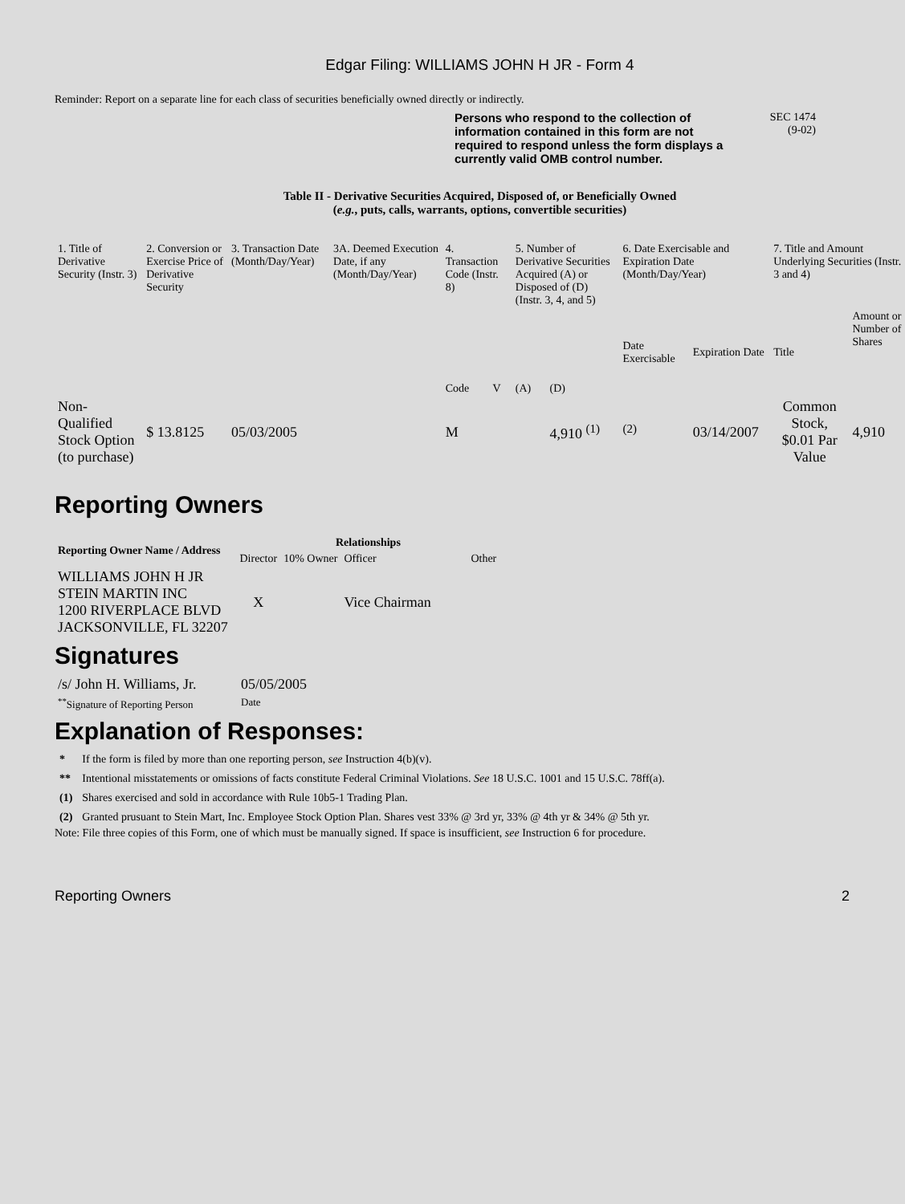Edgar Filing: WILLIAMS JOHN H JR - Form 4
Reminder: Report on a separate line for each class of securities beneficially owned directly or indirectly.
Persons who respond to the collection of information contained in this form are not required to respond unless the form displays a currently valid OMB control number. SEC 1474
(9-02)
Table II - Derivative Securities Acquired, Disposed of, or Beneficially Owned
(e.g., puts, calls, warrants, options, convertible securities)
| 1. Title of Derivative Security (Instr. 3) | 2. Conversion or Exercise Price of Derivative Security | 3. Transaction Date (Month/Day/Year) | 3A. Deemed Execution Date, if any (Month/Day/Year) | 4. Transaction Code (Instr. 8) | | 5. Number of Derivative Securities Acquired (A) or Disposed of (D) (Instr. 3, 4, and 5) | | 6. Date Exercisable and Expiration Date (Month/Day/Year) | | 7. Title and Amount Underlying Securities (Instr. 3 and 4) | |
| --- | --- | --- | --- | --- | --- | --- | --- | --- | --- | --- | --- |
| | | | | Code | V | (A) | (D) | Date Exercisable | Expiration Date | Title | Amount or Number of Shares |
| Non-Qualified Stock Option (to purchase) | $ 13.8125 | 05/03/2005 | | M | | | 4,910 <sup>(1)</sup> | <sup>(2)</sup> | 03/14/2007 | Common Stock, $0.01 Par Value | 4,910 |
Reporting Owners
| Reporting Owner Name / Address | Relationships | | | |
| --- | --- | --- | --- | --- |
| | Director | 10% Owner | Officer | Other |
| WILLIAMS JOHN H JR STEIN MARTIN INC 1200 RIVERPLACE BLVD JACKSONVILLE, FL 32207 | X | | Vice Chairman | |
Signatures
| /s/ John H. Williams, Jr. | 05/05/2005 |
| <sup>**</sup> Signature of Reporting Person | Date |
Explanation of Responses:
| * | If the form is filed by more than one reporting person, see Instruction 4(b)(v). |
| ** | Intentional misstatements or omissions of facts constitute Federal Criminal Violations. See 18 U.S.C. 1001 and 15 U.S.C. 78ff(a). |
| (1) | Shares exercised and sold in accordance with Rule 10b5-1 Trading Plan. |
| (2) | Granted prusuant to Stein Mart, Inc. Employee Stock Option Plan. Shares vest 33% @ 3rd yr, 33% @ 4th yr & 34% @ 5th yr. |
Note: File three copies of this Form, one of which must be manually signed. If space is insufficient, see Instruction 6 for procedure.
Reporting Owners 2